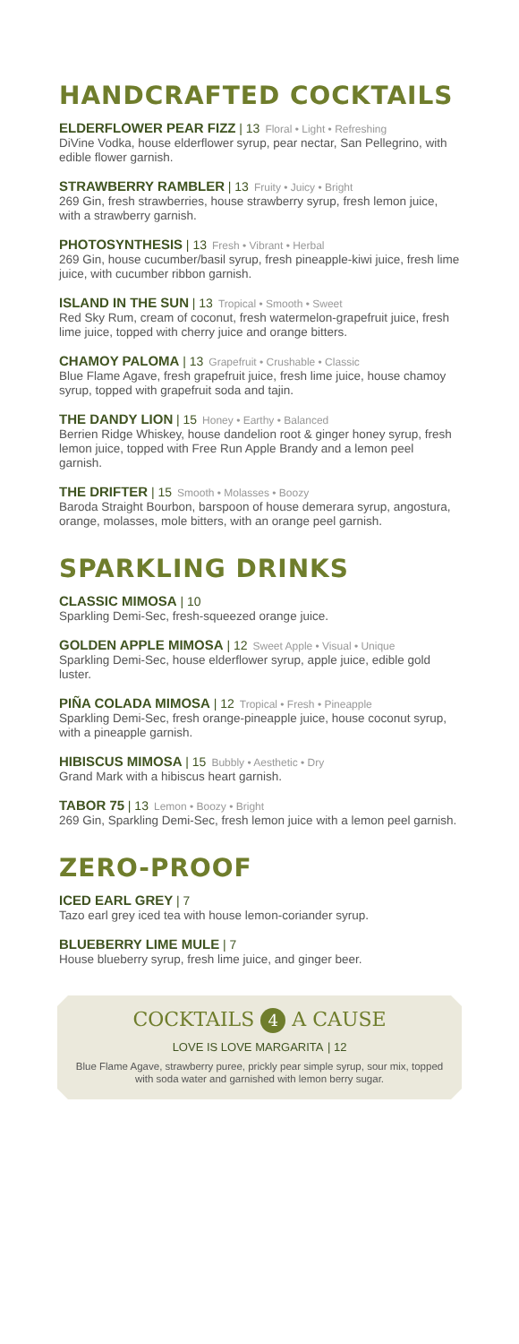HANDCRAFTED COCKTAILS
ELDERFLOWER PEAR FIZZ | 13 Floral • Light • Refreshing
DiVine Vodka, house elderflower syrup, pear nectar, San Pellegrino, with edible flower garnish.
STRAWBERRY RAMBLER | 13 Fruity • Juicy • Bright
269 Gin, fresh strawberries, house strawberry syrup, fresh lemon juice, with a strawberry garnish.
PHOTOSYNTHESIS | 13 Fresh • Vibrant • Herbal
269 Gin, house cucumber/basil syrup, fresh pineapple-kiwi juice, fresh lime juice, with cucumber ribbon garnish.
ISLAND IN THE SUN | 13 Tropical • Smooth • Sweet
Red Sky Rum, cream of coconut, fresh watermelon-grapefruit juice, fresh lime juice, topped with cherry juice and orange bitters.
CHAMOY PALOMA | 13 Grapefruit • Crushable • Classic
Blue Flame Agave, fresh grapefruit juice, fresh lime juice, house chamoy syrup, topped with grapefruit soda and tajin.
THE DANDY LION | 15 Honey • Earthy • Balanced
Berrien Ridge Whiskey, house dandelion root & ginger honey syrup, fresh lemon juice, topped with Free Run Apple Brandy and a lemon peel garnish.
THE DRIFTER | 15 Smooth • Molasses • Boozy
Baroda Straight Bourbon, barspoon of house demerara syrup, angostura, orange, molasses, mole bitters, with an orange peel garnish.
SPARKLING DRINKS
CLASSIC MIMOSA | 10
Sparkling Demi-Sec, fresh-squeezed orange juice.
GOLDEN APPLE MIMOSA | 12 Sweet Apple • Visual • Unique
Sparkling Demi-Sec, house elderflower syrup, apple juice, edible gold luster.
PIÑA COLADA MIMOSA | 12 Tropical • Fresh • Pineapple
Sparkling Demi-Sec, fresh orange-pineapple juice, house coconut syrup, with a pineapple garnish.
HIBISCUS MIMOSA | 15 Bubbly • Aesthetic • Dry
Grand Mark with a hibiscus heart garnish.
TABOR 75 | 13 Lemon • Boozy • Bright
269 Gin, Sparkling Demi-Sec, fresh lemon juice with a lemon peel garnish.
ZERO-PROOF
ICED EARL GREY | 7
Tazo earl grey iced tea with house lemon-coriander syrup.
BLUEBERRY LIME MULE | 7
House blueberry syrup, fresh lime juice, and ginger beer.
COCKTAILS 4 A CAUSE
LOVE IS LOVE MARGARITA | 12
Blue Flame Agave, strawberry puree, prickly pear simple syrup, sour mix, topped with soda water and garnished with lemon berry sugar.